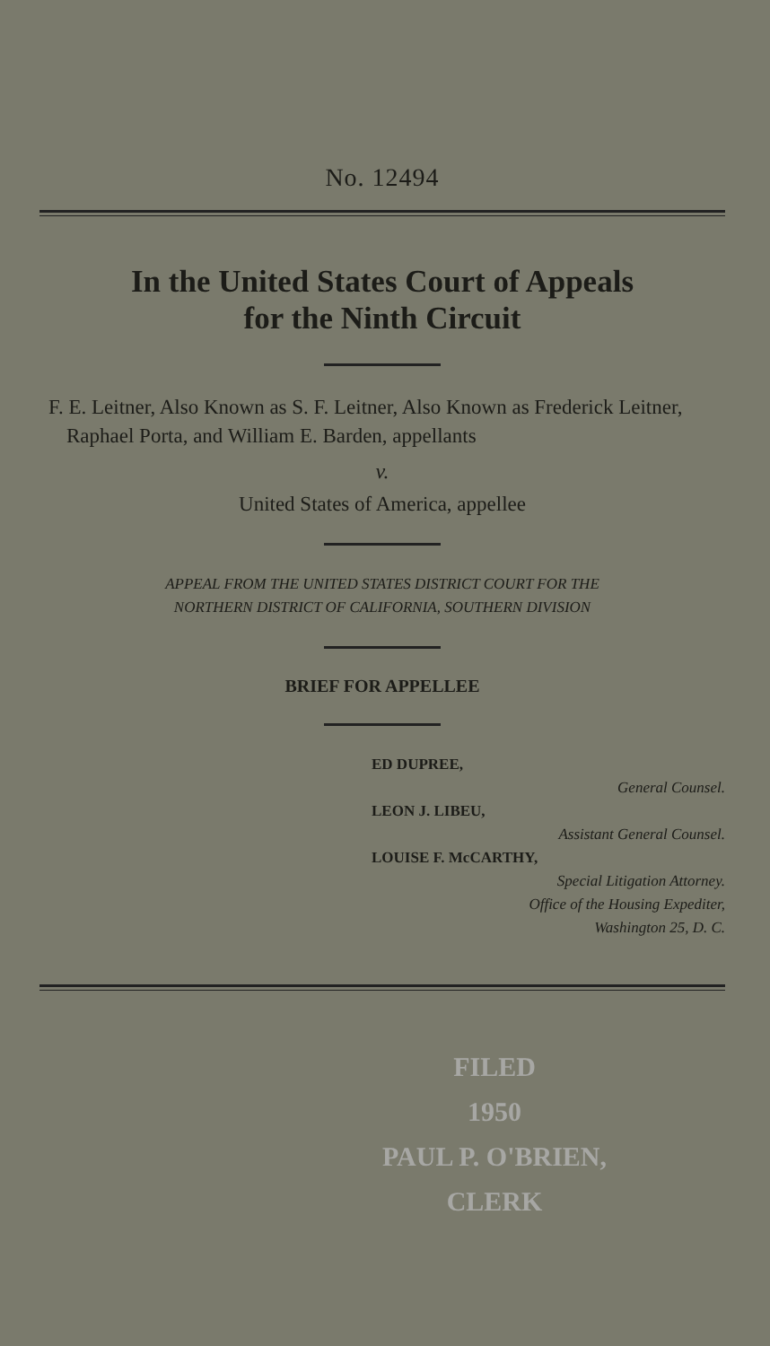No. 12494
In the United States Court of Appeals
for the Ninth Circuit
F. E. Leitner, Also Known as S. F. Leitner, Also Known as Frederick Leitner, Raphael Porta, and William E. Barden, appellants
v.
United States of America, appellee
APPEAL FROM THE UNITED STATES DISTRICT COURT FOR THE
NORTHERN DISTRICT OF CALIFORNIA, SOUTHERN DIVISION
BRIEF FOR APPELLEE
ED DUPREE,
General Counsel.
LEON J. LIBEU,
Assistant General Counsel.
LOUISE F. McCARTHY,
Special Litigation Attorney.
Office of the Housing Expediter,
Washington 25, D. C.
FILED
1950
PAUL P. O'BRIEN,
CLERK